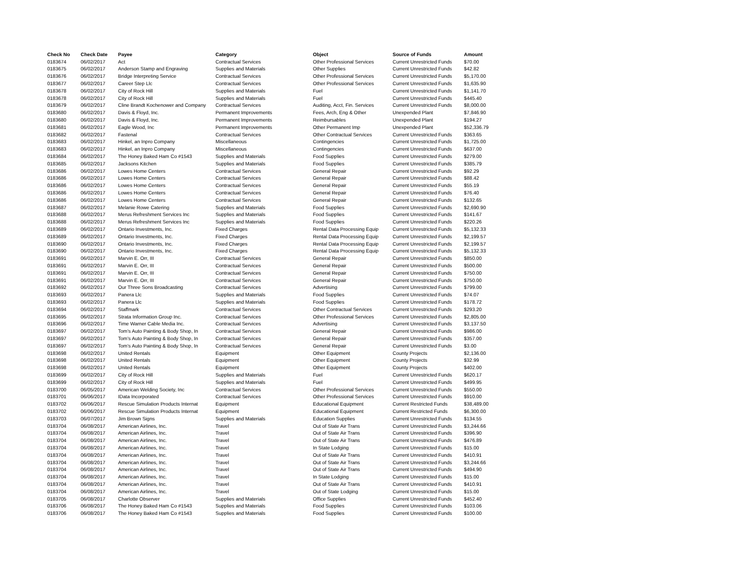| Check No | Check Date | Payee | Category | Object | Source of Funds | Amount |
| --- | --- | --- | --- | --- | --- | --- |
| 0183674 | 06/02/2017 | Act | Contractual Services | Other Professional Services | Current Unrestricted Funds | $70.00 |
| 0183675 | 06/02/2017 | Anderson Stamp and Engraving | Supplies and Materials | Other Supplies | Current Unrestricted Funds | $42.82 |
| 0183676 | 06/02/2017 | Bridge Interpreting Service | Contractual Services | Other Professional Services | Current Unrestricted Funds | $5,170.00 |
| 0183677 | 06/02/2017 | Career Step Llc | Contractual Services | Other Professional Services | Current Unrestricted Funds | $1,635.90 |
| 0183678 | 06/02/2017 | City of Rock Hill | Supplies and Materials | Fuel | Current Unrestricted Funds | $1,141.70 |
| 0183678 | 06/02/2017 | City of Rock Hill | Supplies and Materials | Fuel | Current Unrestricted Funds | $445.40 |
| 0183679 | 06/02/2017 | Cline Brandt Kochenower and Company | Contractual Services | Auditing, Acct, Fin. Services | Current Unrestricted Funds | $8,000.00 |
| 0183680 | 06/02/2017 | Davis & Floyd, Inc. | Permanent Improvements | Fees, Arch, Eng & Other | Unexpended Plant | $7,846.90 |
| 0183680 | 06/02/2017 | Davis & Floyd, Inc. | Permanent Improvements | Reimbursables | Unexpended Plant | $194.27 |
| 0183681 | 06/02/2017 | Eagle Wood, Inc | Permanent Improvements | Other Permanent Imp | Unexpended Plant | $52,336.79 |
| 0183682 | 06/02/2017 | Fastenal | Contractual Services | Other Contractual Services | Current Unrestricted Funds | $363.65 |
| 0183683 | 06/02/2017 | Hinkel, an Inpro Company | Miscellaneous | Contingencies | Current Unrestricted Funds | $1,725.00 |
| 0183683 | 06/02/2017 | Hinkel, an Inpro Company | Miscellaneous | Contingencies | Current Unrestricted Funds | $637.00 |
| 0183684 | 06/02/2017 | The Honey Baked Ham Co #1543 | Supplies and Materials | Food Supplies | Current Unrestricted Funds | $279.00 |
| 0183685 | 06/02/2017 | Jacksons Kitchen | Supplies and Materials | Food Supplies | Current Unrestricted Funds | $385.79 |
| 0183686 | 06/02/2017 | Lowes Home Centers | Contractual Services | General Repair | Current Unrestricted Funds | $92.29 |
| 0183686 | 06/02/2017 | Lowes Home Centers | Contractual Services | General Repair | Current Unrestricted Funds | $88.42 |
| 0183686 | 06/02/2017 | Lowes Home Centers | Contractual Services | General Repair | Current Unrestricted Funds | $55.19 |
| 0183686 | 06/02/2017 | Lowes Home Centers | Contractual Services | General Repair | Current Unrestricted Funds | $76.40 |
| 0183686 | 06/02/2017 | Lowes Home Centers | Contractual Services | General Repair | Current Unrestricted Funds | $132.65 |
| 0183687 | 06/02/2017 | Melanie Rowe Catering | Supplies and Materials | Food Supplies | Current Unrestricted Funds | $2,690.90 |
| 0183688 | 06/02/2017 | Merus Refreshment Services Inc | Supplies and Materials | Food Supplies | Current Unrestricted Funds | $141.67 |
| 0183688 | 06/02/2017 | Merus Refreshment Services Inc | Supplies and Materials | Food Supplies | Current Unrestricted Funds | $220.26 |
| 0183689 | 06/02/2017 | Ontario Investments, Inc. | Fixed Charges | Rental Data Processing Equip | Current Unrestricted Funds | $5,132.33 |
| 0183689 | 06/02/2017 | Ontario Investments, Inc. | Fixed Charges | Rental Data Processing Equip | Current Unrestricted Funds | $2,199.57 |
| 0183690 | 06/02/2017 | Ontario Investments, Inc. | Fixed Charges | Rental Data Processing Equip | Current Unrestricted Funds | $2,199.57 |
| 0183690 | 06/02/2017 | Ontario Investments, Inc. | Fixed Charges | Rental Data Processing Equip | Current Unrestricted Funds | $5,132.33 |
| 0183691 | 06/02/2017 | Marvin E. Orr, III | Contractual Services | General Repair | Current Unrestricted Funds | $850.00 |
| 0183691 | 06/02/2017 | Marvin E. Orr, III | Contractual Services | General Repair | Current Unrestricted Funds | $500.00 |
| 0183691 | 06/02/2017 | Marvin E. Orr, III | Contractual Services | General Repair | Current Unrestricted Funds | $750.00 |
| 0183691 | 06/02/2017 | Marvin E. Orr, III | Contractual Services | General Repair | Current Unrestricted Funds | $750.00 |
| 0183692 | 06/02/2017 | Our Three Sons Broadcasting | Contractual Services | Advertising | Current Unrestricted Funds | $799.00 |
| 0183693 | 06/02/2017 | Panera Llc | Supplies and Materials | Food Supplies | Current Unrestricted Funds | $74.07 |
| 0183693 | 06/02/2017 | Panera Llc | Supplies and Materials | Food Supplies | Current Unrestricted Funds | $178.72 |
| 0183694 | 06/02/2017 | Staffmark | Contractual Services | Other Contractual Services | Current Unrestricted Funds | $293.20 |
| 0183695 | 06/02/2017 | Strata Information Group Inc. | Contractual Services | Other Professional Services | Current Unrestricted Funds | $2,805.00 |
| 0183696 | 06/02/2017 | Time Warner Cable Media Inc. | Contractual Services | Advertising | Current Unrestricted Funds | $3,137.50 |
| 0183697 | 06/02/2017 | Tom's Auto Painting & Body Shop, In | Contractual Services | General Repair | Current Unrestricted Funds | $986.00 |
| 0183697 | 06/02/2017 | Tom's Auto Painting & Body Shop, In | Contractual Services | General Repair | Current Unrestricted Funds | $357.00 |
| 0183697 | 06/02/2017 | Tom's Auto Painting & Body Shop, In | Contractual Services | General Repair | Current Unrestricted Funds | $3.00 |
| 0183698 | 06/02/2017 | United Rentals | Equipment | Other Equipment | County Projects | $2,136.00 |
| 0183698 | 06/02/2017 | United Rentals | Equipment | Other Equipment | County Projects | $32.99 |
| 0183698 | 06/02/2017 | United Rentals | Equipment | Other Equipment | County Projects | $402.00 |
| 0183699 | 06/02/2017 | City of Rock Hill | Supplies and Materials | Fuel | Current Unrestricted Funds | $620.17 |
| 0183699 | 06/02/2017 | City of Rock Hill | Supplies and Materials | Fuel | Current Unrestricted Funds | $499.95 |
| 0183700 | 06/05/2017 | American Welding Society, Inc | Contractual Services | Other Professional Services | Current Unrestricted Funds | $550.00 |
| 0183701 | 06/06/2017 | IData Incorporated | Contractual Services | Other Professional Services | Current Unrestricted Funds | $910.00 |
| 0183702 | 06/06/2017 | Rescue Simulation Products Internat | Equipment | Educational Equipment | Current Restricted Funds | $38,489.00 |
| 0183702 | 06/06/2017 | Rescue Simulation Products Internat | Equipment | Educational Equipment | Current Restricted Funds | $6,300.00 |
| 0183703 | 06/07/2017 | Jim Brown Signs | Supplies and Materials | Education Supplies | Current Unrestricted Funds | $134.55 |
| 0183704 | 06/08/2017 | American Airlines, Inc. | Travel | Out of State Air Trans | Current Unrestricted Funds | $3,244.66 |
| 0183704 | 06/08/2017 | American Airlines, Inc. | Travel | Out of State Air Trans | Current Unrestricted Funds | $396.90 |
| 0183704 | 06/08/2017 | American Airlines, Inc. | Travel | Out of State Air Trans | Current Unrestricted Funds | $476.89 |
| 0183704 | 06/08/2017 | American Airlines, Inc. | Travel | In State Lodging | Current Unrestricted Funds | $15.00 |
| 0183704 | 06/08/2017 | American Airlines, Inc. | Travel | Out of State Air Trans | Current Unrestricted Funds | $410.91 |
| 0183704 | 06/08/2017 | American Airlines, Inc. | Travel | Out of State Air Trans | Current Unrestricted Funds | $3,244.66 |
| 0183704 | 06/08/2017 | American Airlines, Inc. | Travel | Out of State Air Trans | Current Unrestricted Funds | $494.90 |
| 0183704 | 06/08/2017 | American Airlines, Inc. | Travel | In State Lodging | Current Unrestricted Funds | $15.00 |
| 0183704 | 06/08/2017 | American Airlines, Inc. | Travel | Out of State Air Trans | Current Unrestricted Funds | $410.91 |
| 0183704 | 06/08/2017 | American Airlines, Inc. | Travel | Out of State Lodging | Current Unrestricted Funds | $15.00 |
| 0183705 | 06/08/2017 | Charlotte Observer | Supplies and Materials | Office Supplies | Current Unrestricted Funds | $452.40 |
| 0183706 | 06/08/2017 | The Honey Baked Ham Co #1543 | Supplies and Materials | Food Supplies | Current Unrestricted Funds | $103.06 |
| 0183706 | 06/08/2017 | The Honey Baked Ham Co #1543 | Supplies and Materials | Food Supplies | Current Unrestricted Funds | $100.00 |